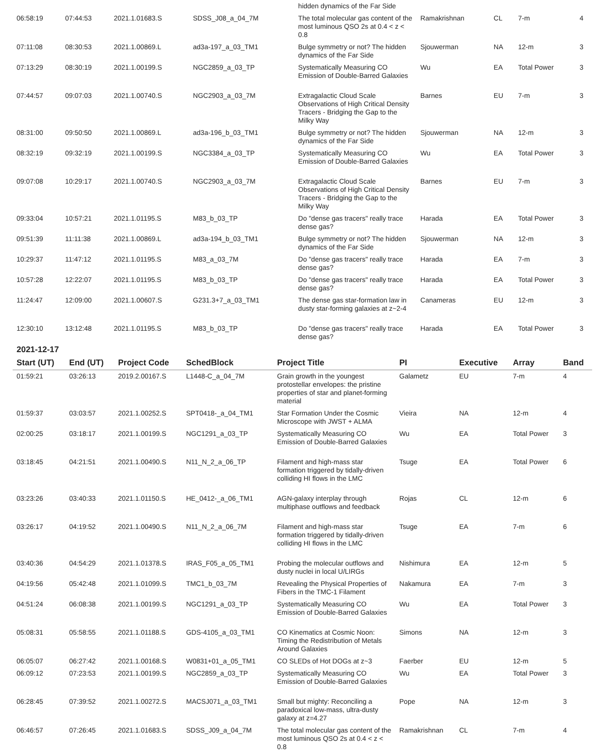| | | | | hidden dynamics of the Far Side | | | | |
| 06:58:19 | 07:44:53 | 2021.1.01683.S | SDSS_J08_a_04_7M | The total molecular gas content of the most luminous QSO 2s at 0.4 < z < 0.8 | Ramakrishnan | CL | 7-m | 4 |
| 07:11:08 | 08:30:53 | 2021.1.00869.L | ad3a-197_a_03_TM1 | Bulge symmetry or not? The hidden dynamics of the Far Side | Sjouwerman | NA | 12-m | 3 |
| 07:13:29 | 08:30:19 | 2021.1.00199.S | NGC2859_a_03_TP | Systematically Measuring CO Emission of Double-Barred Galaxies | Wu | EA | Total Power | 3 |
| 07:44:57 | 09:07:03 | 2021.1.00740.S | NGC2903_a_03_7M | Extragalactic Cloud Scale Observations of High Critical Density Tracers - Bridging the Gap to the Milky Way | Barnes | EU | 7-m | 3 |
| 08:31:00 | 09:50:50 | 2021.1.00869.L | ad3a-196_b_03_TM1 | Bulge symmetry or not? The hidden dynamics of the Far Side | Sjouwerman | NA | 12-m | 3 |
| 08:32:19 | 09:32:19 | 2021.1.00199.S | NGC3384_a_03_TP | Systematically Measuring CO Emission of Double-Barred Galaxies | Wu | EA | Total Power | 3 |
| 09:07:08 | 10:29:17 | 2021.1.00740.S | NGC2903_a_03_7M | Extragalactic Cloud Scale Observations of High Critical Density Tracers - Bridging the Gap to the Milky Way | Barnes | EU | 7-m | 3 |
| 09:33:04 | 10:57:21 | 2021.1.01195.S | M83_b_03_TP | Do "dense gas tracers" really trace dense gas? | Harada | EA | Total Power | 3 |
| 09:51:39 | 11:11:38 | 2021.1.00869.L | ad3a-194_b_03_TM1 | Bulge symmetry or not? The hidden dynamics of the Far Side | Sjouwerman | NA | 12-m | 3 |
| 10:29:37 | 11:47:12 | 2021.1.01195.S | M83_a_03_7M | Do "dense gas tracers" really trace dense gas? | Harada | EA | 7-m | 3 |
| 10:57:28 | 12:22:07 | 2021.1.01195.S | M83_b_03_TP | Do "dense gas tracers" really trace dense gas? | Harada | EA | Total Power | 3 |
| 11:24:47 | 12:09:00 | 2021.1.00607.S | G231.3+7_a_03_TM1 | The dense gas star-formation law in dusty star-forming galaxies at z~2-4 | Canameras | EU | 12-m | 3 |
| 12:30:10 | 13:12:48 | 2021.1.01195.S | M83_b_03_TP | Do "dense gas tracers" really trace dense gas? | Harada | EA | Total Power | 3 |
2021-12-17
| Start (UT) | End (UT) | Project Code | SchedBlock | Project Title | PI | Executive | Array | Band |
| --- | --- | --- | --- | --- | --- | --- | --- | --- |
| 01:59:21 | 03:26:13 | 2019.2.00167.S | L1448-C_a_04_7M | Grain growth in the youngest protostellar envelopes: the pristine properties of star and planet-forming material | Galametz | EU | 7-m | 4 |
| 01:59:37 | 03:03:57 | 2021.1.00252.S | SPT0418-_a_04_TM1 | Star Formation Under the Cosmic Microscope with JWST + ALMA | Vieira | NA | 12-m | 4 |
| 02:00:25 | 03:18:17 | 2021.1.00199.S | NGC1291_a_03_TP | Systematically Measuring CO Emission of Double-Barred Galaxies | Wu | EA | Total Power | 3 |
| 03:18:45 | 04:21:51 | 2021.1.00490.S | N11_N_2_a_06_TP | Filament and high-mass star formation triggered by tidally-driven colliding HI flows in the LMC | Tsuge | EA | Total Power | 6 |
| 03:23:26 | 03:40:33 | 2021.1.01150.S | HE_0412-_a_06_TM1 | AGN-galaxy interplay through multiphase outflows and feedback | Rojas | CL | 12-m | 6 |
| 03:26:17 | 04:19:52 | 2021.1.00490.S | N11_N_2_a_06_7M | Filament and high-mass star formation triggered by tidally-driven colliding HI flows in the LMC | Tsuge | EA | 7-m | 6 |
| 03:40:36 | 04:54:29 | 2021.1.01378.S | IRAS_F05_a_05_TM1 | Probing the molecular outflows and dusty nuclei in local U/LIRGs | Nishimura | EA | 12-m | 5 |
| 04:19:56 | 05:42:48 | 2021.1.01099.S | TMC1_b_03_7M | Revealing the Physical Properties of Fibers in the TMC-1 Filament | Nakamura | EA | 7-m | 3 |
| 04:51:24 | 06:08:38 | 2021.1.00199.S | NGC1291_a_03_TP | Systematically Measuring CO Emission of Double-Barred Galaxies | Wu | EA | Total Power | 3 |
| 05:08:31 | 05:58:55 | 2021.1.01188.S | GDS-4105_a_03_TM1 | CO Kinematics at Cosmic Noon: Timing the Redistribution of Metals Around Galaxies | Simons | NA | 12-m | 3 |
| 06:05:07 | 06:27:42 | 2021.1.00168.S | W0831+01_a_05_TM1 | CO SLEDs of Hot DOGs at z~3 | Faerber | EU | 12-m | 5 |
| 06:09:12 | 07:23:53 | 2021.1.00199.S | NGC2859_a_03_TP | Systematically Measuring CO Emission of Double-Barred Galaxies | Wu | EA | Total Power | 3 |
| 06:28:45 | 07:39:52 | 2021.1.00272.S | MACSJ071_a_03_TM1 | Small but mighty: Reconciling a paradoxical low-mass, ultra-dusty galaxy at z=4.27 | Pope | NA | 12-m | 3 |
| 06:46:57 | 07:26:45 | 2021.1.01683.S | SDSS_J09_a_04_7M | The total molecular gas content of the most luminous QSO 2s at 0.4 < z < 0.8 | Ramakrishnan | CL | 7-m | 4 |